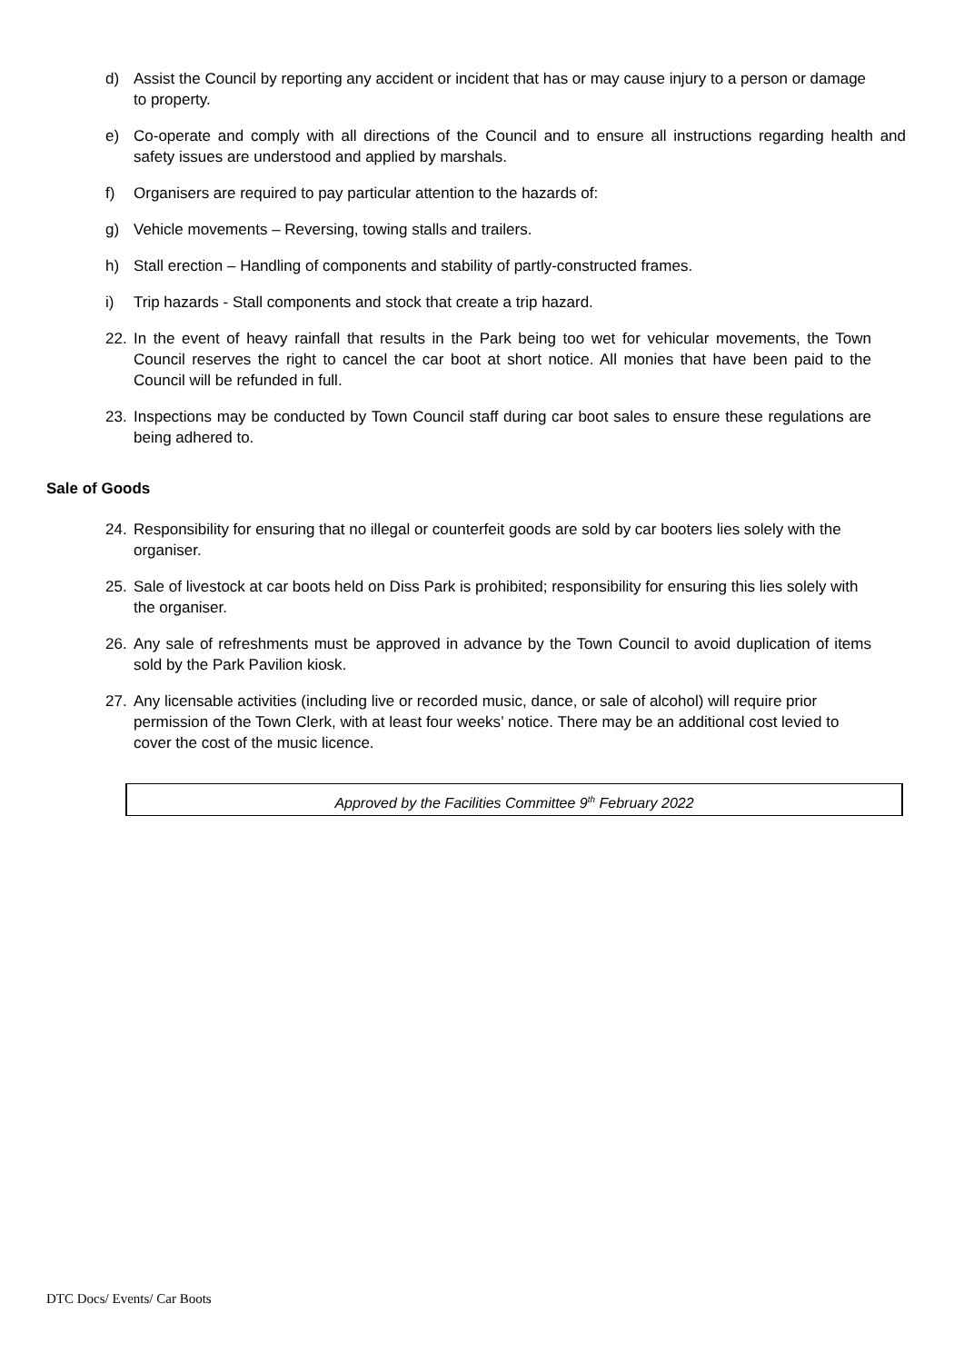d) Assist the Council by reporting any accident or incident that has or may cause injury to a person or damage to property.
e) Co-operate and comply with all directions of the Council and to ensure all instructions regarding health and safety issues are understood and applied by marshals.
f) Organisers are required to pay particular attention to the hazards of:
g) Vehicle movements – Reversing, towing stalls and trailers.
h) Stall erection – Handling of components and stability of partly-constructed frames.
i) Trip hazards - Stall components and stock that create a trip hazard.
22. In the event of heavy rainfall that results in the Park being too wet for vehicular movements, the Town Council reserves the right to cancel the car boot at short notice. All monies that have been paid to the Council will be refunded in full.
23. Inspections may be conducted by Town Council staff during car boot sales to ensure these regulations are being adhered to.
Sale of Goods
24. Responsibility for ensuring that no illegal or counterfeit goods are sold by car booters lies solely with the organiser.
25. Sale of livestock at car boots held on Diss Park is prohibited; responsibility for ensuring this lies solely with the organiser.
26. Any sale of refreshments must be approved in advance by the Town Council to avoid duplication of items sold by the Park Pavilion kiosk.
27. Any licensable activities (including live or recorded music, dance, or sale of alcohol) will require prior permission of the Town Clerk, with at least four weeks’ notice. There may be an additional cost levied to cover the cost of the music licence.
Approved by the Facilities Committee 9<sup>th</sup> February 2022
DTC Docs/ Events/ Car Boots